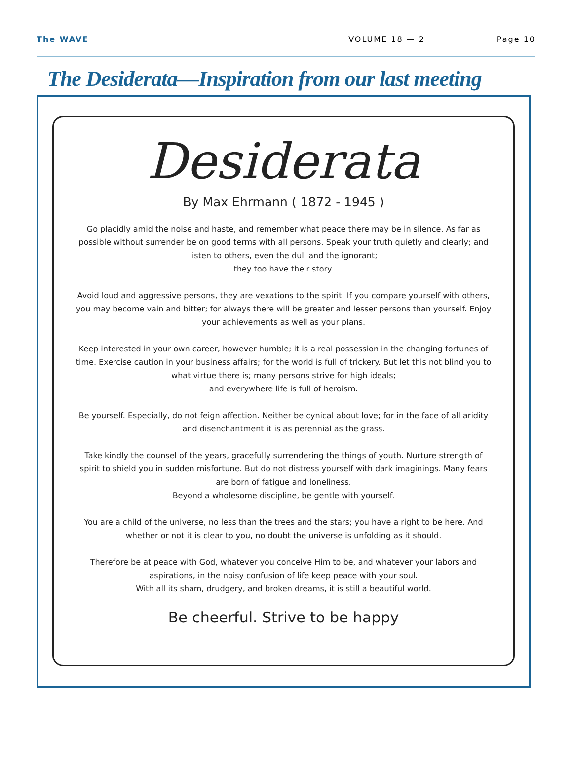The WAVE VOLUME 18 — 2 Page 10
The Desiderata—Inspiration from our last meeting
Desiderata
By Max Ehrmann ( 1872 - 1945 )
Go placidly amid the noise and haste, and remember what peace there may be in silence. As far as possible without surrender be on good terms with all persons. Speak your truth quietly and clearly; and listen to others, even the dull and the ignorant;
they too have their story.
Avoid loud and aggressive persons, they are vexations to the spirit. If you compare yourself with others, you may become vain and bitter; for always there will be greater and lesser persons than yourself. Enjoy your achievements as well as your plans.
Keep interested in your own career, however humble; it is a real possession in the changing fortunes of time. Exercise caution in your business affairs; for the world is full of trickery. But let this not blind you to what virtue there is; many persons strive for high ideals;
and everywhere life is full of heroism.
Be yourself. Especially, do not feign affection. Neither be cynical about love; for in the face of all aridity and disenchantment it is as perennial as the grass.
Take kindly the counsel of the years, gracefully surrendering the things of youth. Nurture strength of spirit to shield you in sudden misfortune. But do not distress yourself with dark imaginings. Many fears are born of fatigue and loneliness.
Beyond a wholesome discipline, be gentle with yourself.
You are a child of the universe, no less than the trees and the stars; you have a right to be here. And whether or not it is clear to you, no doubt the universe is unfolding as it should.
Therefore be at peace with God, whatever you conceive Him to be, and whatever your labors and aspirations, in the noisy confusion of life keep peace with your soul.
With all its sham, drudgery, and broken dreams, it is still a beautiful world.
Be cheerful. Strive to be happy